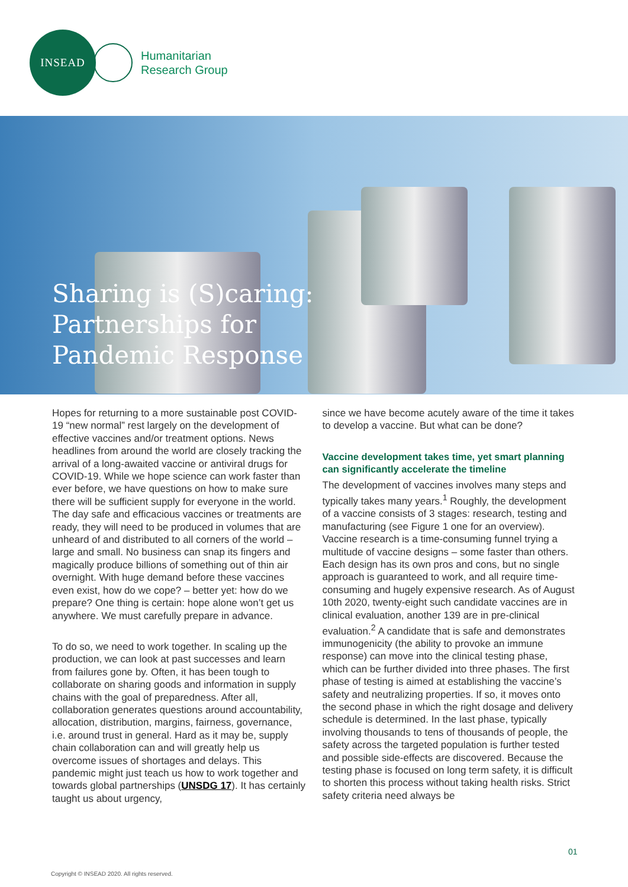INSEAD
Humanitarian
Research Group
Sharing is (S)caring:
Partnerships for
Pandemic Response
Hopes for returning to a more sustainable post COVID-19 “new normal” rest largely on the development of effective vaccines and/or treatment options. News headlines from around the world are closely tracking the arrival of a long-awaited vaccine or antiviral drugs for COVID-19. While we hope science can work faster than ever before, we have questions on how to make sure there will be sufficient supply for everyone in the world. The day safe and efficacious vaccines or treatments are ready, they will need to be produced in volumes that are unheard of and distributed to all corners of the world – large and small. No business can snap its fingers and magically produce billions of something out of thin air overnight. With huge demand before these vaccines even exist, how do we cope? – better yet: how do we prepare? One thing is certain: hope alone won’t get us anywhere. We must carefully prepare in advance.
To do so, we need to work together. In scaling up the production, we can look at past successes and learn from failures gone by. Often, it has been tough to collaborate on sharing goods and information in supply chains with the goal of preparedness. After all, collaboration generates questions around accountability, allocation, distribution, margins, fairness, governance, i.e. around trust in general. Hard as it may be, supply chain collaboration can and will greatly help us overcome issues of shortages and delays. This pandemic might just teach us how to work together and towards global partnerships (UNSDG 17). It has certainly taught us about urgency,
since we have become acutely aware of the time it takes to develop a vaccine. But what can be done?
Vaccine development takes time, yet smart planning can significantly accelerate the timeline
The development of vaccines involves many steps and typically takes many years.<sup>1</sup> Roughly, the development of a vaccine consists of 3 stages: research, testing and manufacturing (see Figure 1 one for an overview). Vaccine research is a time-consuming funnel trying a multitude of vaccine designs – some faster than others. Each design has its own pros and cons, but no single approach is guaranteed to work, and all require time-consuming and hugely expensive research. As of August 10th 2020, twenty-eight such candidate vaccines are in clinical evaluation, another 139 are in pre-clinical evaluation.<sup>2</sup> A candidate that is safe and demonstrates immunogenicity (the ability to provoke an immune response) can move into the clinical testing phase, which can be further divided into three phases. The first phase of testing is aimed at establishing the vaccine’s safety and neutralizing properties. If so, it moves onto the second phase in which the right dosage and delivery schedule is determined. In the last phase, typically involving thousands to tens of thousands of people, the safety across the targeted population is further tested and possible side-effects are discovered. Because the testing phase is focused on long term safety, it is difficult to shorten this process without taking health risks. Strict safety criteria need always be
01
Copyright © INSEAD 2020. All rights reserved.